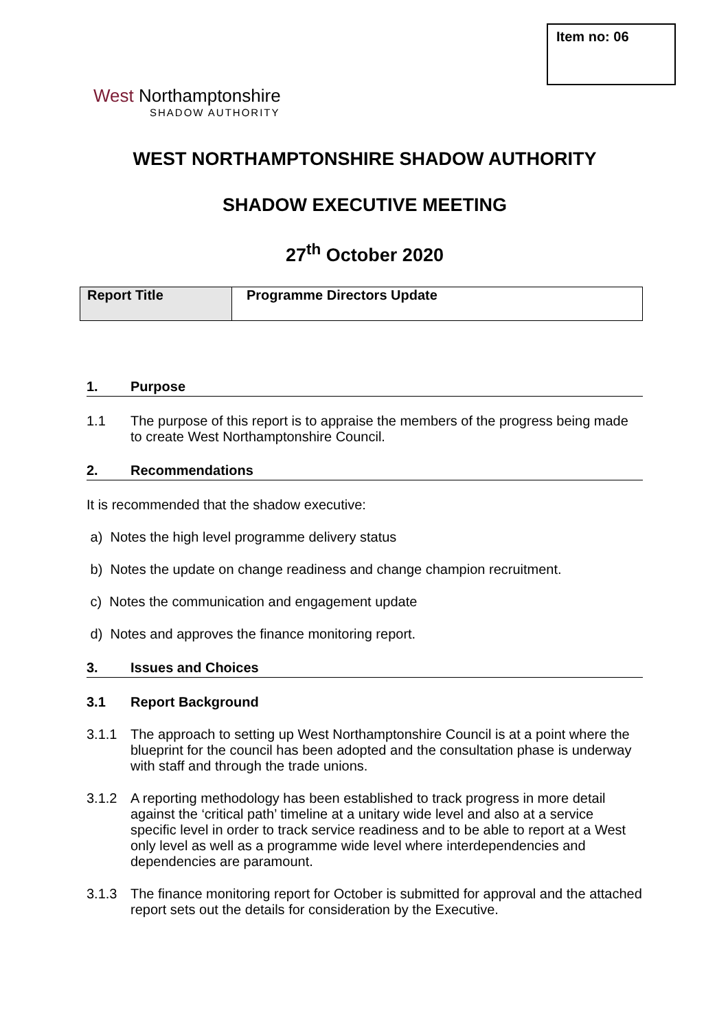Item no: 06
West Northamptonshire
SHADOW AUTHORITY
WEST NORTHAMPTONSHIRE SHADOW AUTHORITY
SHADOW EXECUTIVE MEETING
27<sup>th</sup> October 2020
| Report Title | Programme Directors Update |
1. Purpose
1.1 The purpose of this report is to appraise the members of the progress being made to create West Northamptonshire Council.
2. Recommendations
It is recommended that the shadow executive:
a) Notes the high level programme delivery status
b) Notes the update on change readiness and change champion recruitment.
c) Notes the communication and engagement update
d) Notes and approves the finance monitoring report.
3. Issues and Choices
3.1 Report Background
3.1.1 The approach to setting up West Northamptonshire Council is at a point where the blueprint for the council has been adopted and the consultation phase is underway with staff and through the trade unions.
3.1.2 A reporting methodology has been established to track progress in more detail against the ‘critical path’ timeline at a unitary wide level and also at a service specific level in order to track service readiness and to be able to report at a West only level as well as a programme wide level where interdependencies and dependencies are paramount.
3.1.3 The finance monitoring report for October is submitted for approval and the attached report sets out the details for consideration by the Executive.